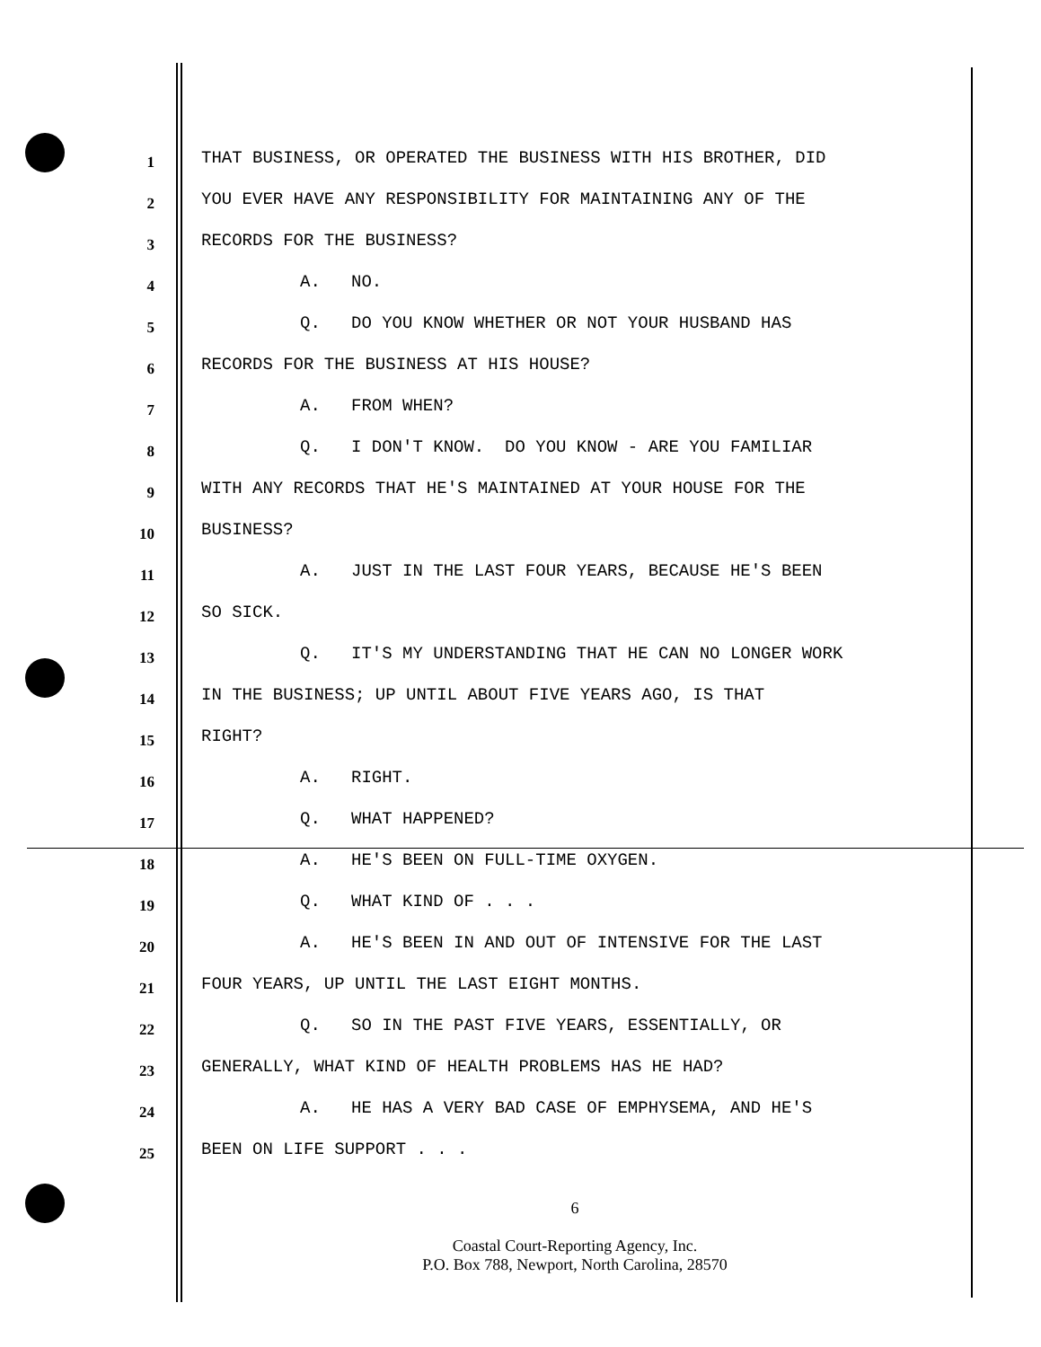1
THAT BUSINESS, OR OPERATED THE BUSINESS WITH HIS BROTHER, DID
2
YOU EVER HAVE ANY RESPONSIBILITY FOR MAINTAINING ANY OF THE
3
RECORDS FOR THE BUSINESS?
4
A. NO.
5
Q. DO YOU KNOW WHETHER OR NOT YOUR HUSBAND HAS
6
RECORDS FOR THE BUSINESS AT HIS HOUSE?
7
A. FROM WHEN?
8
Q. I DON'T KNOW. DO YOU KNOW - ARE YOU FAMILIAR
9
WITH ANY RECORDS THAT HE'S MAINTAINED AT YOUR HOUSE FOR THE
10
BUSINESS?
11
A. JUST IN THE LAST FOUR YEARS, BECAUSE HE'S BEEN
12
SO SICK.
13
Q. IT'S MY UNDERSTANDING THAT HE CAN NO LONGER WORK
14
IN THE BUSINESS; UP UNTIL ABOUT FIVE YEARS AGO, IS THAT
15
RIGHT?
16
A. RIGHT.
17
Q. WHAT HAPPENED?
18
A. HE'S BEEN ON FULL-TIME OXYGEN.
19
Q. WHAT KIND OF . . .
20
A. HE'S BEEN IN AND OUT OF INTENSIVE FOR THE LAST
21
FOUR YEARS, UP UNTIL THE LAST EIGHT MONTHS.
22
Q. SO IN THE PAST FIVE YEARS, ESSENTIALLY, OR
23
GENERALLY, WHAT KIND OF HEALTH PROBLEMS HAS HE HAD?
24
A. HE HAS A VERY BAD CASE OF EMPHYSEMA, AND HE'S
25
BEEN ON LIFE SUPPORT . . .
6
Coastal Court-Reporting Agency, Inc.
P.O. Box 788, Newport, North Carolina, 28570